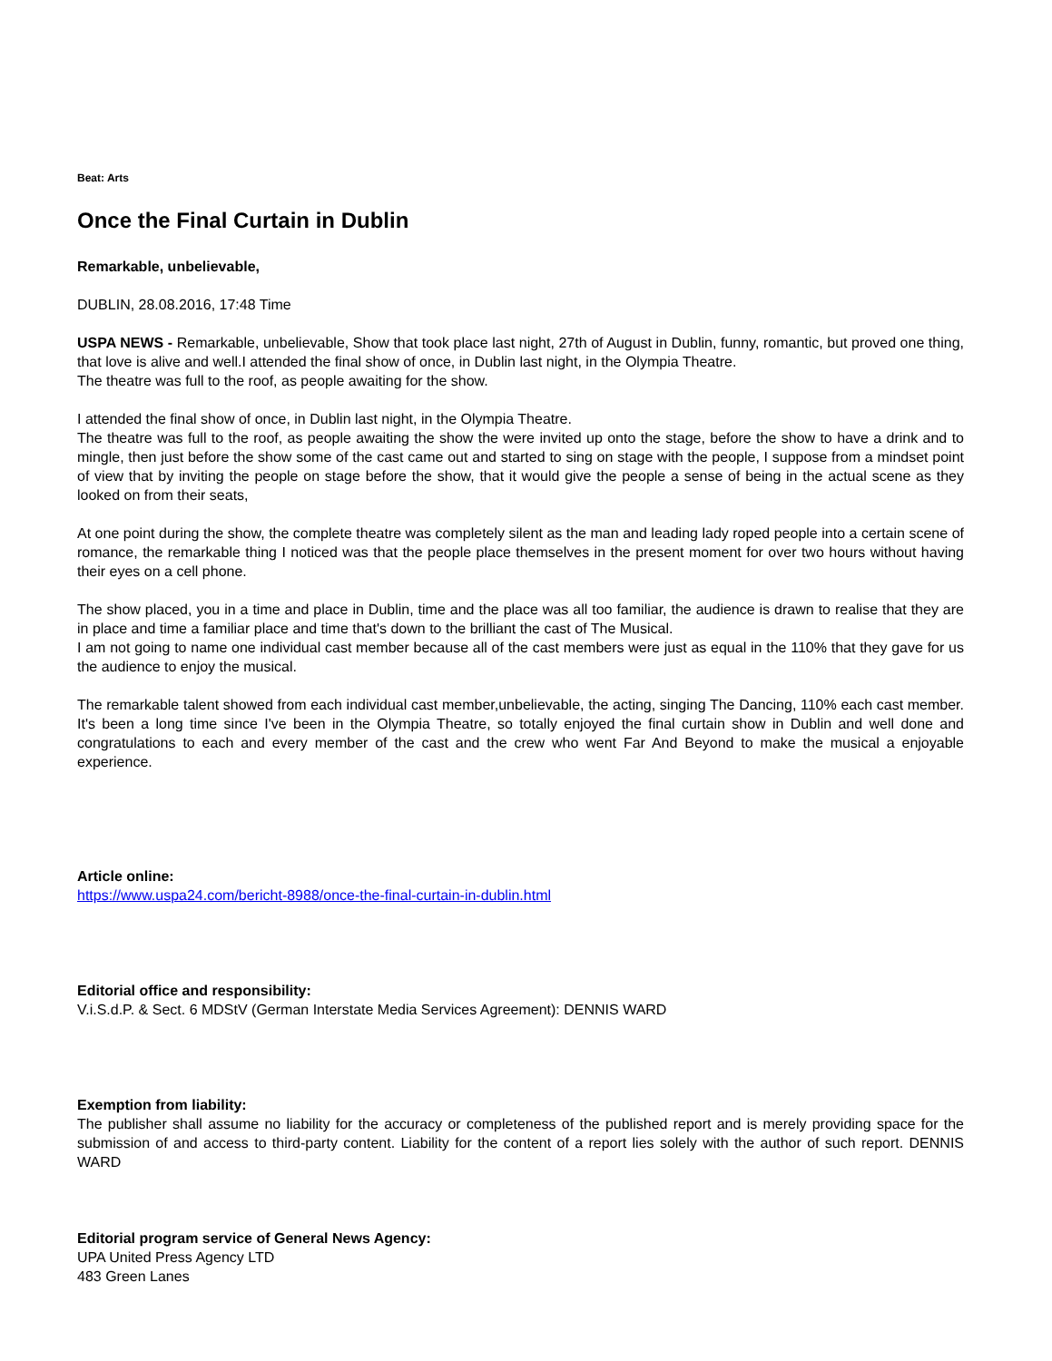Beat: Arts
Once the Final Curtain in Dublin
Remarkable, unbelievable,
DUBLIN, 28.08.2016, 17:48 Time
USPA NEWS - Remarkable, unbelievable, Show that took place last night, 27th of August in Dublin, funny, romantic, but proved one thing, that love is alive and well.I attended the final show of once, in Dublin last night, in the Olympia Theatre.
The theatre was full to the roof, as people awaiting for the show.
I attended the final show of once, in Dublin last night, in the Olympia Theatre.
The theatre was full to the roof, as people awaiting the show the were invited up onto the stage, before the show to have a drink and to mingle, then just before the show some of the cast came out and started to sing on stage with the people, I suppose from a mindset point of view that by inviting the people on stage before the show, that it would give the people a sense of being in the actual scene as they looked on from their seats,
At one point during the show, the complete theatre was completely silent as the man and leading lady roped people into a certain scene of romance, the remarkable thing I noticed was that the people place themselves in the present moment for over two hours without having their eyes on a cell phone.
The show placed, you in a time and place in Dublin, time and the place was all too familiar, the audience is drawn to realise that they are in place and time a familiar place and time that's down to the brilliant the cast of The Musical.
I am not going to name one individual cast member because all of the cast members were just as equal in the 110% that they gave for us the audience to enjoy the musical.
The remarkable talent showed from each individual cast member,unbelievable, the acting, singing The Dancing, 110% each cast member. It's been a long time since I've been in the Olympia Theatre, so totally enjoyed the final curtain show in Dublin and well done and congratulations to each and every member of the cast and the crew who went Far And Beyond to make the musical a enjoyable experience.
Article online:
https://www.uspa24.com/bericht-8988/once-the-final-curtain-in-dublin.html
Editorial office and responsibility:
V.i.S.d.P. & Sect. 6 MDStV (German Interstate Media Services Agreement): DENNIS WARD
Exemption from liability:
The publisher shall assume no liability for the accuracy or completeness of the published report and is merely providing space for the submission of and access to third-party content. Liability for the content of a report lies solely with the author of such report. DENNIS WARD
Editorial program service of General News Agency:
UPA United Press Agency LTD
483 Green Lanes